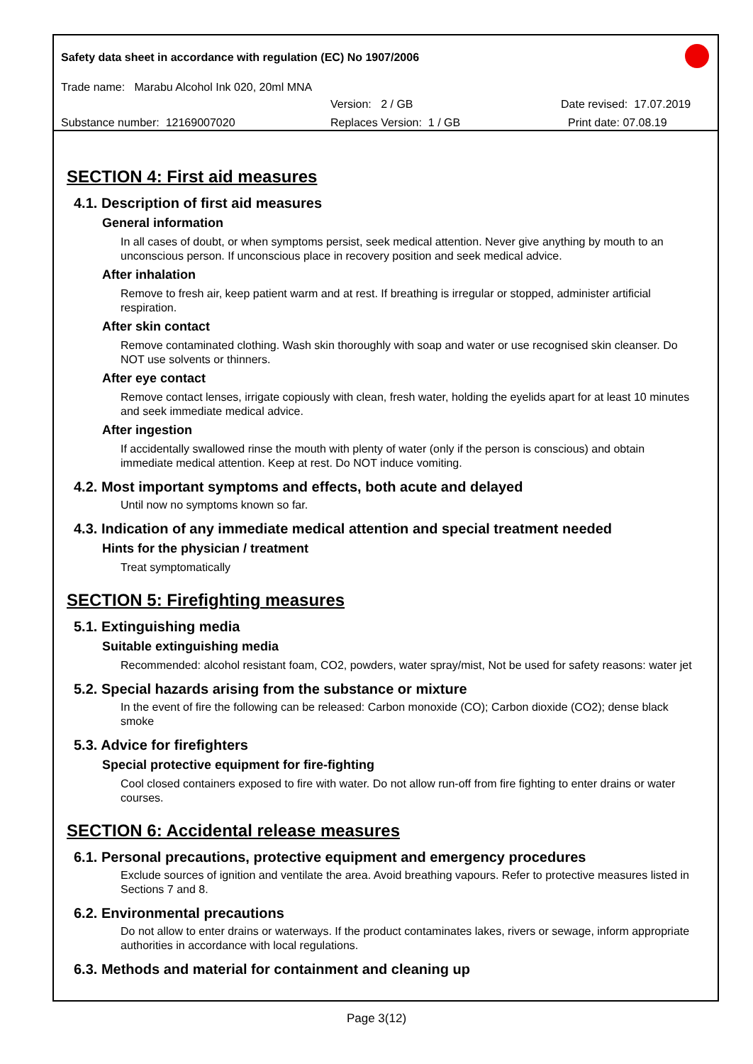Safety data sheet in accordance with regulation (EC) No 1907/2006
Trade name: Marabu Alcohol Ink 020, 20ml MNA
Version: 2 / GB Date revised: 17.07.2019
Substance number: 12169007020 Replaces Version: 1 / GB Print date: 07.08.19
SECTION 4: First aid measures
4.1. Description of first aid measures
General information
In all cases of doubt, or when symptoms persist, seek medical attention. Never give anything by mouth to an unconscious person. If unconscious place in recovery position and seek medical advice.
After inhalation
Remove to fresh air, keep patient warm and at rest. If breathing is irregular or stopped, administer artificial respiration.
After skin contact
Remove contaminated clothing. Wash skin thoroughly with soap and water or use recognised skin cleanser. Do NOT use solvents or thinners.
After eye contact
Remove contact lenses, irrigate copiously with clean, fresh water, holding the eyelids apart for at least 10 minutes and seek immediate medical advice.
After ingestion
If accidentally swallowed rinse the mouth with plenty of water (only if the person is conscious) and obtain immediate medical attention. Keep at rest. Do NOT induce vomiting.
4.2. Most important symptoms and effects, both acute and delayed
Until now no symptoms known so far.
4.3. Indication of any immediate medical attention and special treatment needed
Hints for the physician / treatment
Treat symptomatically
SECTION 5: Firefighting measures
5.1. Extinguishing media
Suitable extinguishing media
Recommended: alcohol resistant foam, CO2, powders, water spray/mist, Not be used for safety reasons: water jet
5.2. Special hazards arising from the substance or mixture
In the event of fire the following can be released: Carbon monoxide (CO); Carbon dioxide (CO2); dense black smoke
5.3. Advice for firefighters
Special protective equipment for fire-fighting
Cool closed containers exposed to fire with water. Do not allow run-off from fire fighting to enter drains or water courses.
SECTION 6: Accidental release measures
6.1. Personal precautions, protective equipment and emergency procedures
Exclude sources of ignition and ventilate the area. Avoid breathing vapours. Refer to protective measures listed in Sections 7 and 8.
6.2. Environmental precautions
Do not allow to enter drains or waterways. If the product contaminates lakes, rivers or sewage, inform appropriate authorities in accordance with local regulations.
6.3. Methods and material for containment and cleaning up
Page 3(12)